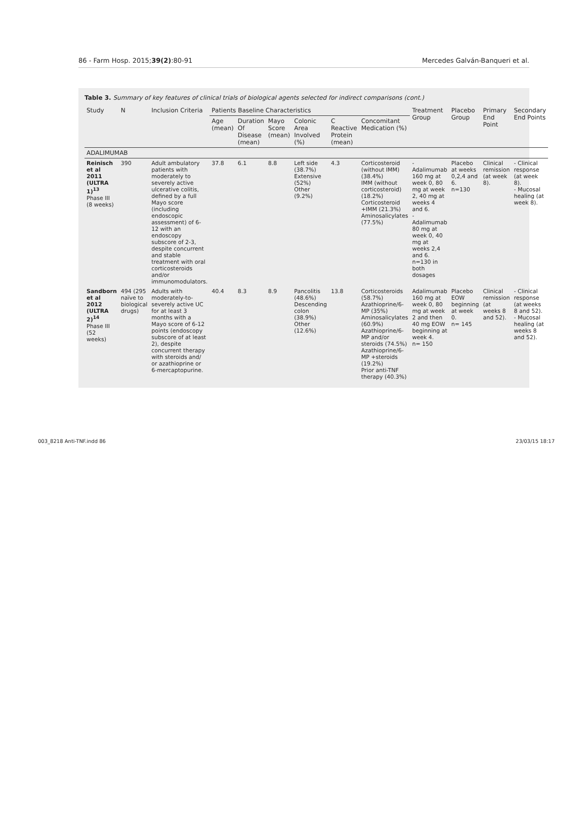86 - Farm Hosp. 2015;39(2):80-91 Mercedes Galván-Banqueri et al.
Table 3. Summary of key features of clinical trials of biological agents selected for indirect comparisons (cont.)
| Study | N | Inclusion Criteria | Patients Baseline Characteristics | | | | | | Treatment Group | Placebo Group | Primary End Point | Secondary End Points |
| --- | --- | --- | --- | --- | --- | --- | --- | --- | --- | --- | --- | --- |
| | | | Age (mean) | Duration Of Disease (mean) | Mayo Score (mean) | Colonic Area Involved (%) | C Reactive Protein (mean) | Concomitant Medication (%) | | | | |
| ADALIMUMAB | | | | | | | | | | | | |
| Reinisch et al 2011 (ULTRA 1)<sup>13</sup> Phase III (8 weeks) | 390 | Adult ambulatory patients with moderately to severely active ulcerative colitis, defined by a full Mayo score (including endoscopic assessment) of 6-12 with an endoscopy subscore of 2-3, despite concurrent and stable treatment with oral corticosteroids and/or immunomodulators. | 37.8 | 6.1 | 8.8 | Left side (38.7%) Extensive (52%) Other (9.2%) | 4.3 | Corticosteroid (without IMM) (38.4%) IMM (without corticosteroid) (18.2%) Corticosteroid +IMM (21.3%) Aminosalicylates (77.5%) | - Adalimumab 160 mg at week 0, 80 mg at week 2, 40 mg at weeks 4 and 6. - Adalimumab 80 mg at week 0, 40 mg at weeks 2,4 and 6. n=130 in both dosages | Placebo at weeks 0,2,4 and 6. n=130 | Clinical remission (at week 8). | - Clinical response (at week 8). - Mucosal healing (at week 8). |
| Sandborn et al 2012 (ULTRA 2)<sup>14</sup> Phase III (52 weeks) | 494 (295 naïve to biological drugs) | Adults with moderately-to-severely active UC for at least 3 months with a Mayo score of 6-12 points (endoscopy subscore of at least 2), despite concurrent therapy with steroids and/ or azathioprine or 6-mercaptopurine. | 40.4 | 8.3 | 8.9 | Pancolitis (48.6%) Descending colon (38.9%) Other (12.6%) | 13.8 | Corticosteroids (58.7%) Azathioprine/6-MP (35%) Aminosalicylates (60.9%) Azathioprine/6-MP and/or steroids (74.5%) Azathioprine/6-MP +steroids (19.2%) Prior anti-TNF therapy (40.3%) | Adalimumab 160 mg at week 0, 80 mg at week 2 and then 40 mg EOW beginning at week 4. n= 150 | Placebo EOW beginning at week 0. n= 145 | Clinical remission (at weeks 8 and 52). | - Clinical response (at weeks 8 and 52). - Mucosal healing (at weeks 8 and 52). |
003_8218 Anti-TNF.indd 86 23/03/15 18:17